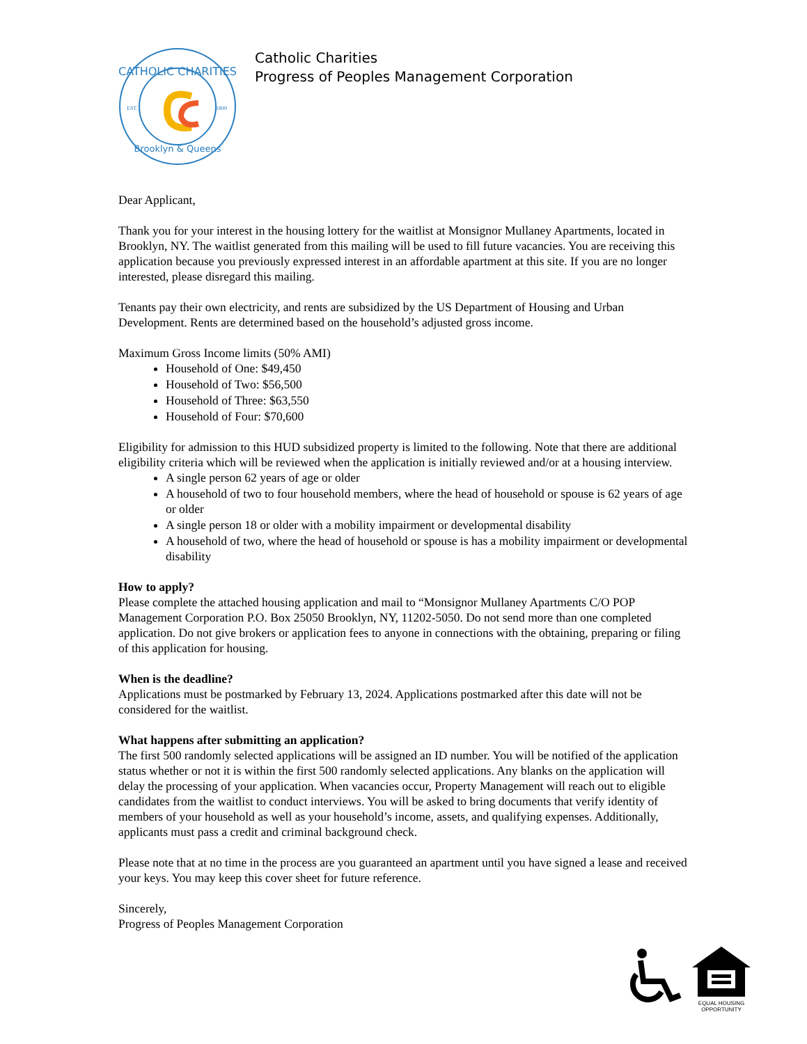CATHOLIC CHARITIES
Brooklyn & Queens
EST.
1899
Catholic Charities
Progress of Peoples Management Corporation
Dear Applicant,
Thank you for your interest in the housing lottery for the waitlist at Monsignor Mullaney Apartments, located in Brooklyn, NY. The waitlist generated from this mailing will be used to fill future vacancies. You are receiving this application because you previously expressed interest in an affordable apartment at this site. If you are no longer interested, please disregard this mailing.
Tenants pay their own electricity, and rents are subsidized by the US Department of Housing and Urban Development. Rents are determined based on the household’s adjusted gross income.
Maximum Gross Income limits (50% AMI)
Household of One: $49,450
Household of Two: $56,500
Household of Three: $63,550
Household of Four: $70,600
Eligibility for admission to this HUD subsidized property is limited to the following. Note that there are additional eligibility criteria which will be reviewed when the application is initially reviewed and/or at a housing interview.
A single person 62 years of age or older
A household of two to four household members, where the head of household or spouse is 62 years of age or older
A single person 18 or older with a mobility impairment or developmental disability
A household of two, where the head of household or spouse is has a mobility impairment or developmental disability
How to apply?
Please complete the attached housing application and mail to “Monsignor Mullaney Apartments C/O POP Management Corporation P.O. Box 25050 Brooklyn, NY, 11202-5050. Do not send more than one completed application. Do not give brokers or application fees to anyone in connections with the obtaining, preparing or filing of this application for housing.
When is the deadline?
Applications must be postmarked by February 13, 2024. Applications postmarked after this date will not be considered for the waitlist.
What happens after submitting an application?
The first 500 randomly selected applications will be assigned an ID number. You will be notified of the application status whether or not it is within the first 500 randomly selected applications. Any blanks on the application will delay the processing of your application. When vacancies occur, Property Management will reach out to eligible candidates from the waitlist to conduct interviews. You will be asked to bring documents that verify identity of members of your household as well as your household’s income, assets, and qualifying expenses. Additionally, applicants must pass a credit and criminal background check.
Please note that at no time in the process are you guaranteed an apartment until you have signed a lease and received your keys. You may keep this cover sheet for future reference.
Sincerely,
Progress of Peoples Management Corporation
EQUAL HOUSING
OPPORTUNITY